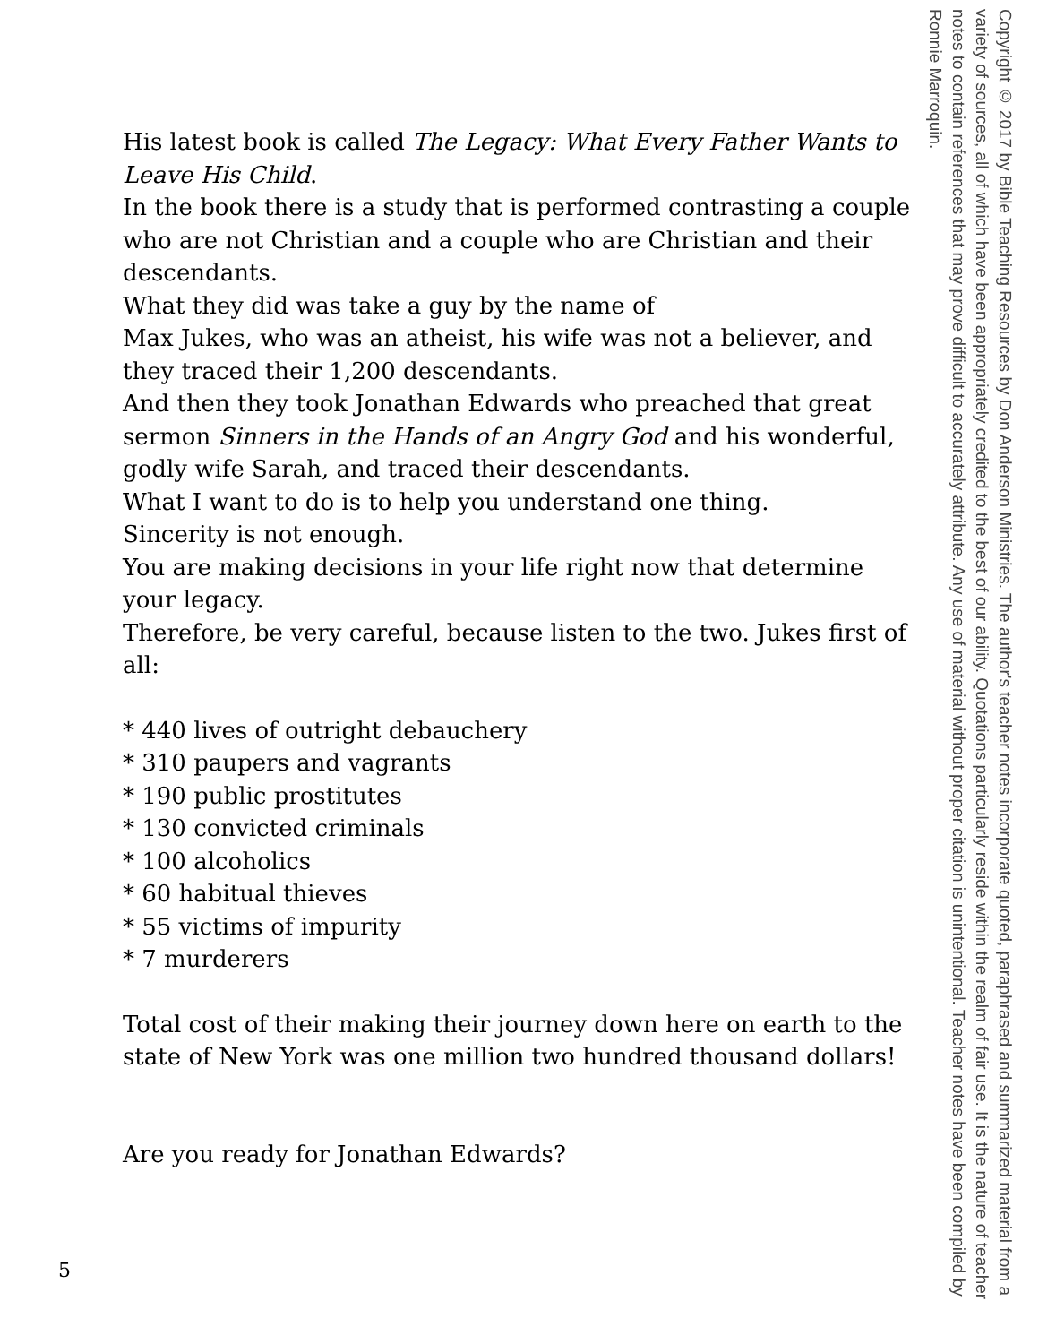His latest book is called The Legacy: What Every Father Wants to Leave His Child.
In the book there is a study that is performed contrasting a couple who are not Christian and a couple who are Christian and their descendants.
What they did was take a guy by the name of
Max Jukes, who was an atheist, his wife was not a believer, and they traced their 1,200 descendants.
And then they took Jonathan Edwards who preached that great sermon Sinners in the Hands of an Angry God and his wonderful, godly wife Sarah, and traced their descendants.
What I want to do is to help you understand one thing.
Sincerity is not enough.
You are making decisions in your life right now that determine your legacy.
Therefore, be very careful, because listen to the two. Jukes first of all:
* 440 lives of outright debauchery
* 310 paupers and vagrants
* 190 public prostitutes
* 130 convicted criminals
* 100 alcoholics
* 60 habitual thieves
* 55 victims of impurity
* 7 murderers
Total cost of their making their journey down here on earth to the state of New York was one million two hundred thousand dollars!
Are you ready for Jonathan Edwards?
Copyright © 2017 by Bible Teaching Resources by Don Anderson Ministries. The author's teacher notes incorporate quoted, paraphrased and summarized material from a variety of sources, all of which have been appropriately credited to the best of our ability. Quotations particularly reside within the realm of fair use. It is the nature of teacher notes to contain references that may prove difficult to accurately attribute. Any use of material without proper citation is unintentional. Teacher notes have been compiled by Ronnie Marroquin.
5